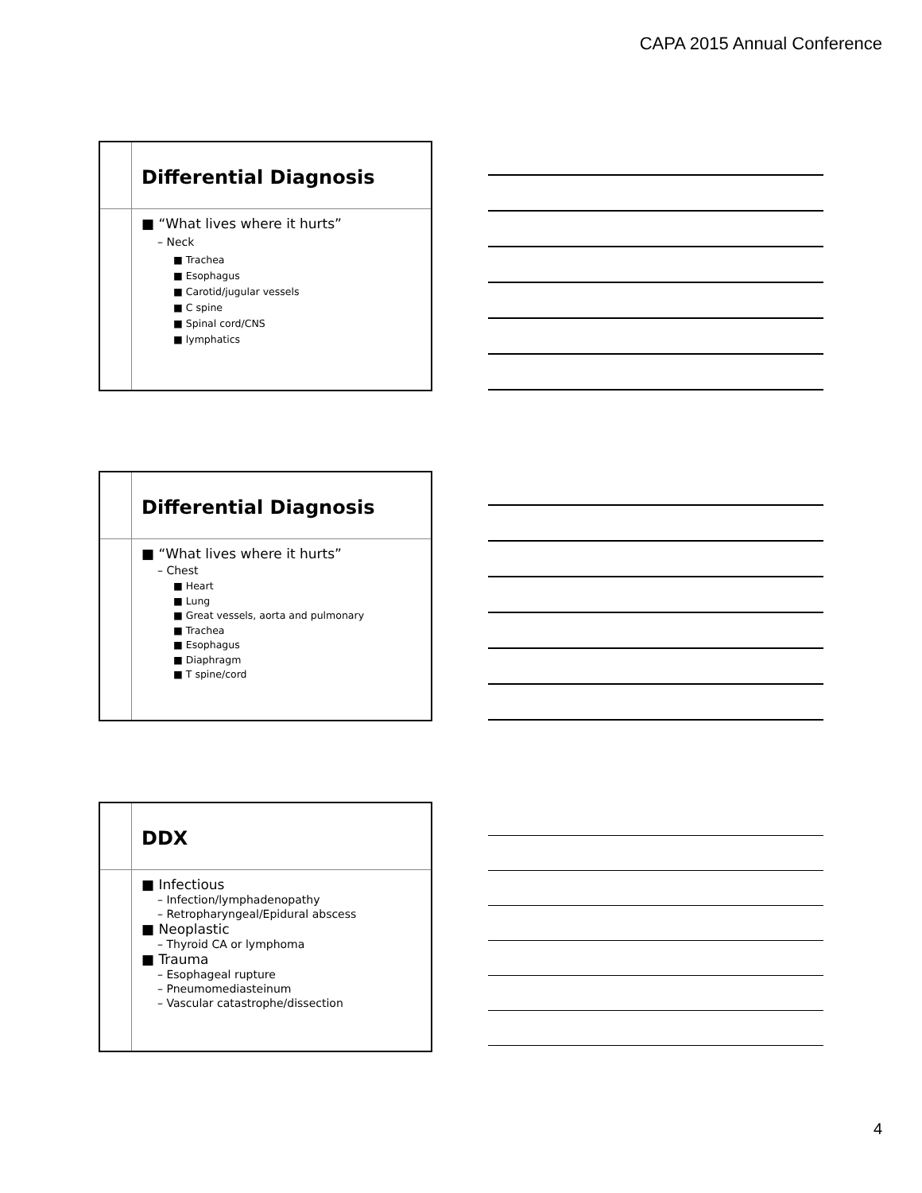CAPA 2015 Annual Conference
Differential Diagnosis
■ “What lives where it hurts”
– Neck
■ Trachea
■ Esophagus
■ Carotid/jugular vessels
■ C spine
■ Spinal cord/CNS
■ lymphatics
Differential Diagnosis
■ “What lives where it hurts”
– Chest
■ Heart
■ Lung
■ Great vessels, aorta and pulmonary
■ Trachea
■ Esophagus
■ Diaphragm
■ T spine/cord
DDX
■ Infectious
– Infection/lymphadenopathy
– Retropharyngeal/Epidural abscess
■ Neoplastic
– Thyroid CA or lymphoma
■ Trauma
– Esophageal rupture
– Pneumomediasteinum
– Vascular catastrophe/dissection
4